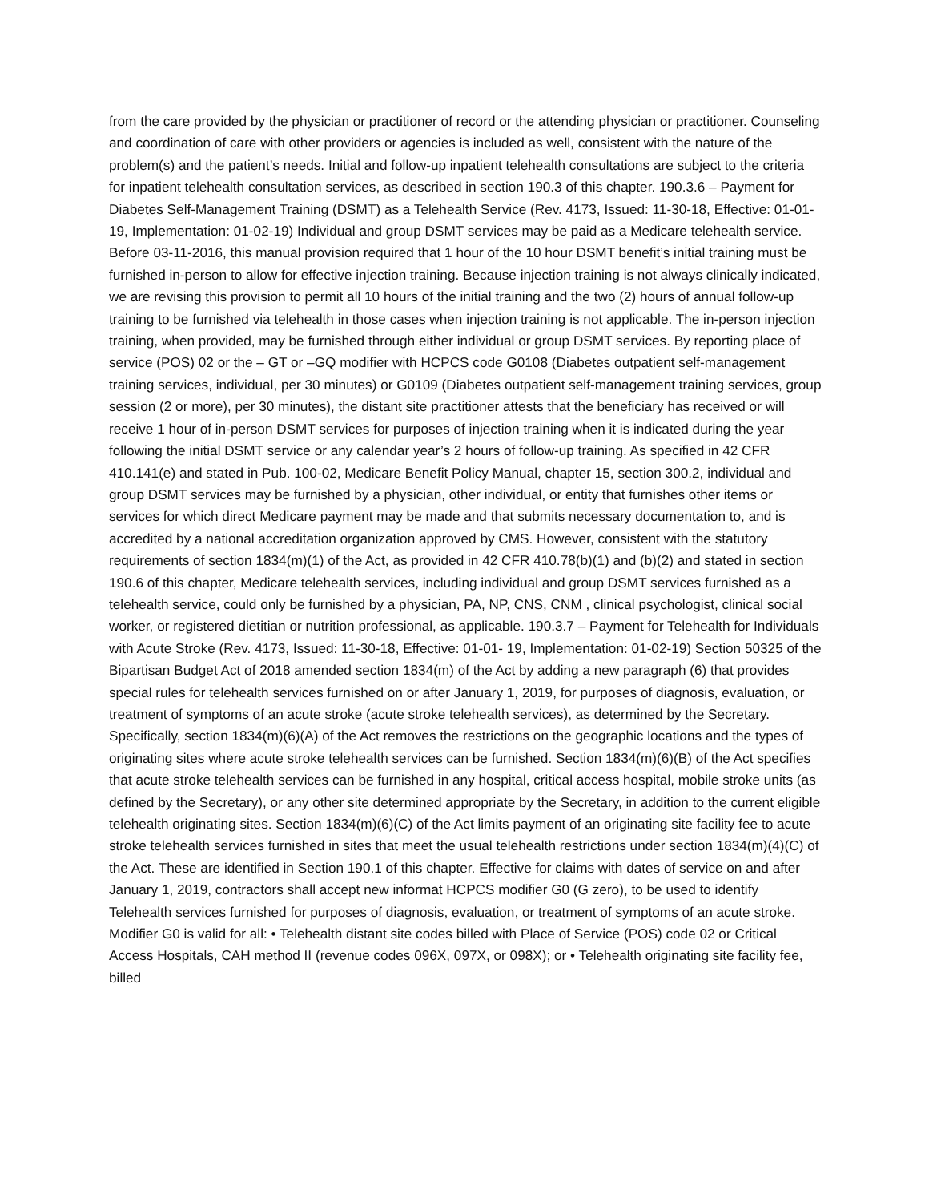from the care provided by the physician or practitioner of record or the attending physician or practitioner. Counseling and coordination of care with other providers or agencies is included as well, consistent with the nature of the problem(s) and the patient’s needs. Initial and follow-up inpatient telehealth consultations are subject to the criteria for inpatient telehealth consultation services, as described in section 190.3 of this chapter. 190.3.6 – Payment for Diabetes Self-Management Training (DSMT) as a Telehealth Service (Rev. 4173, Issued: 11-30-18, Effective: 01-01- 19, Implementation: 01-02-19) Individual and group DSMT services may be paid as a Medicare telehealth service. Before 03-11-2016, this manual provision required that 1 hour of the 10 hour DSMT benefit’s initial training must be furnished in-person to allow for effective injection training. Because injection training is not always clinically indicated, we are revising this provision to permit all 10 hours of the initial training and the two (2) hours of annual follow-up training to be furnished via telehealth in those cases when injection training is not applicable. The in-person injection training, when provided, may be furnished through either individual or group DSMT services. By reporting place of service (POS) 02 or the – GT or –GQ modifier with HCPCS code G0108 (Diabetes outpatient self-management training services, individual, per 30 minutes) or G0109 (Diabetes outpatient self-management training services, group session (2 or more), per 30 minutes), the distant site practitioner attests that the beneficiary has received or will receive 1 hour of in-person DSMT services for purposes of injection training when it is indicated during the year following the initial DSMT service or any calendar year’s 2 hours of follow-up training. As specified in 42 CFR 410.141(e) and stated in Pub. 100-02, Medicare Benefit Policy Manual, chapter 15, section 300.2, individual and group DSMT services may be furnished by a physician, other individual, or entity that furnishes other items or services for which direct Medicare payment may be made and that submits necessary documentation to, and is accredited by a national accreditation organization approved by CMS. However, consistent with the statutory requirements of section 1834(m)(1) of the Act, as provided in 42 CFR 410.78(b)(1) and (b)(2) and stated in section 190.6 of this chapter, Medicare telehealth services, including individual and group DSMT services furnished as a telehealth service, could only be furnished by a physician, PA, NP, CNS, CNM , clinical psychologist, clinical social worker, or registered dietitian or nutrition professional, as applicable. 190.3.7 – Payment for Telehealth for Individuals with Acute Stroke (Rev. 4173, Issued: 11-30-18, Effective: 01-01- 19, Implementation: 01-02-19) Section 50325 of the Bipartisan Budget Act of 2018 amended section 1834(m) of the Act by adding a new paragraph (6) that provides special rules for telehealth services furnished on or after January 1, 2019, for purposes of diagnosis, evaluation, or treatment of symptoms of an acute stroke (acute stroke telehealth services), as determined by the Secretary. Specifically, section 1834(m)(6)(A) of the Act removes the restrictions on the geographic locations and the types of originating sites where acute stroke telehealth services can be furnished. Section 1834(m)(6)(B) of the Act specifies that acute stroke telehealth services can be furnished in any hospital, critical access hospital, mobile stroke units (as defined by the Secretary), or any other site determined appropriate by the Secretary, in addition to the current eligible telehealth originating sites. Section 1834(m)(6)(C) of the Act limits payment of an originating site facility fee to acute stroke telehealth services furnished in sites that meet the usual telehealth restrictions under section 1834(m)(4)(C) of the Act. These are identified in Section 190.1 of this chapter. Effective for claims with dates of service on and after January 1, 2019, contractors shall accept new informat HCPCS modifier G0 (G zero), to be used to identify Telehealth services furnished for purposes of diagnosis, evaluation, or treatment of symptoms of an acute stroke. Modifier G0 is valid for all: • Telehealth distant site codes billed with Place of Service (POS) code 02 or Critical Access Hospitals, CAH method II (revenue codes 096X, 097X, or 098X); or • Telehealth originating site facility fee, billed